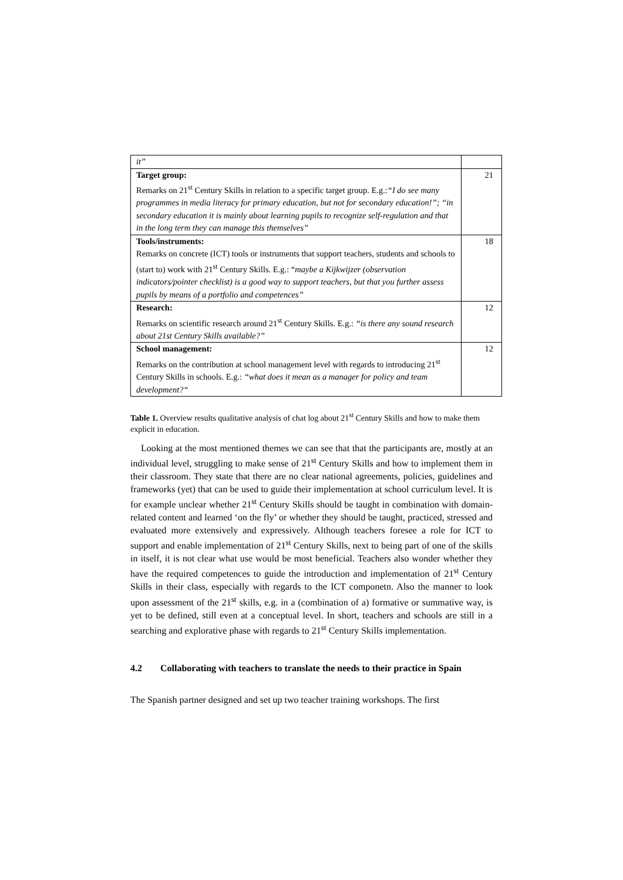| it” | |
| Target group: Remarks on 21<sup>st</sup> Century Skills in relation to a specific target group. E.g.: “I do see many programmes in media literacy for primary education, but not for secondary education!”; “in secondary education it is mainly about learning pupils to recognize self-regulation and that in the long term they can manage this themselves” | 21 |
| Tools/instruments: Remarks on concrete (ICT) tools or instruments that support teachers, students and schools to (start to) work with 21<sup>st</sup> Century Skills. E.g.: “ maybe a Kijkwijzer (observation indicators/pointer checklist) is a good way to support teachers, but that you further assess pupils by means of a portfolio and competences” | 18 |
| Research: Remarks on scientific research around 21<sup>st</sup> Century Skills. E.g.: “is there any sound research about 21st Century Skills available?” | 12 |
| School management: Remarks on the contribution at school management level with regards to introducing 21<sup>st</sup> Century Skills in schools. E.g.: “what does it mean as a manager for policy and team development?“ | 12 |
Table 1. Overview results qualitative analysis of chat log about 21<sup>st</sup> Century Skills and how to make them explicit in education.
Looking at the most mentioned themes we can see that that the participants are, mostly at an individual level, struggling to make sense of 21<sup>st</sup> Century Skills and how to implement them in their classroom. They state that there are no clear national agreements, policies, guidelines and frameworks (yet) that can be used to guide their implementation at school curriculum level. It is for example unclear whether 21<sup>st</sup> Century Skills should be taught in combination with domain-related content and learned ‘on the fly’ or whether they should be taught, practiced, stressed and evaluated more extensively and expressively. Although teachers foresee a role for ICT to support and enable implementation of 21<sup>st</sup> Century Skills, next to being part of one of the skills in itself, it is not clear what use would be most beneficial. Teachers also wonder whether they have the required competences to guide the introduction and implementation of 21<sup>st</sup> Century Skills in their class, especially with regards to the ICT componetn. Also the manner to look upon assessment of the 21<sup>st</sup> skills, e.g. in a (combination of a) formative or summative way, is yet to be defined, still even at a conceptual level. In short, teachers and schools are still in a searching and explorative phase with regards to 21<sup>st</sup> Century Skills implementation.
4.2 Collaborating with teachers to translate the needs to their practice in Spain
The Spanish partner designed and set up two teacher training workshops. The first